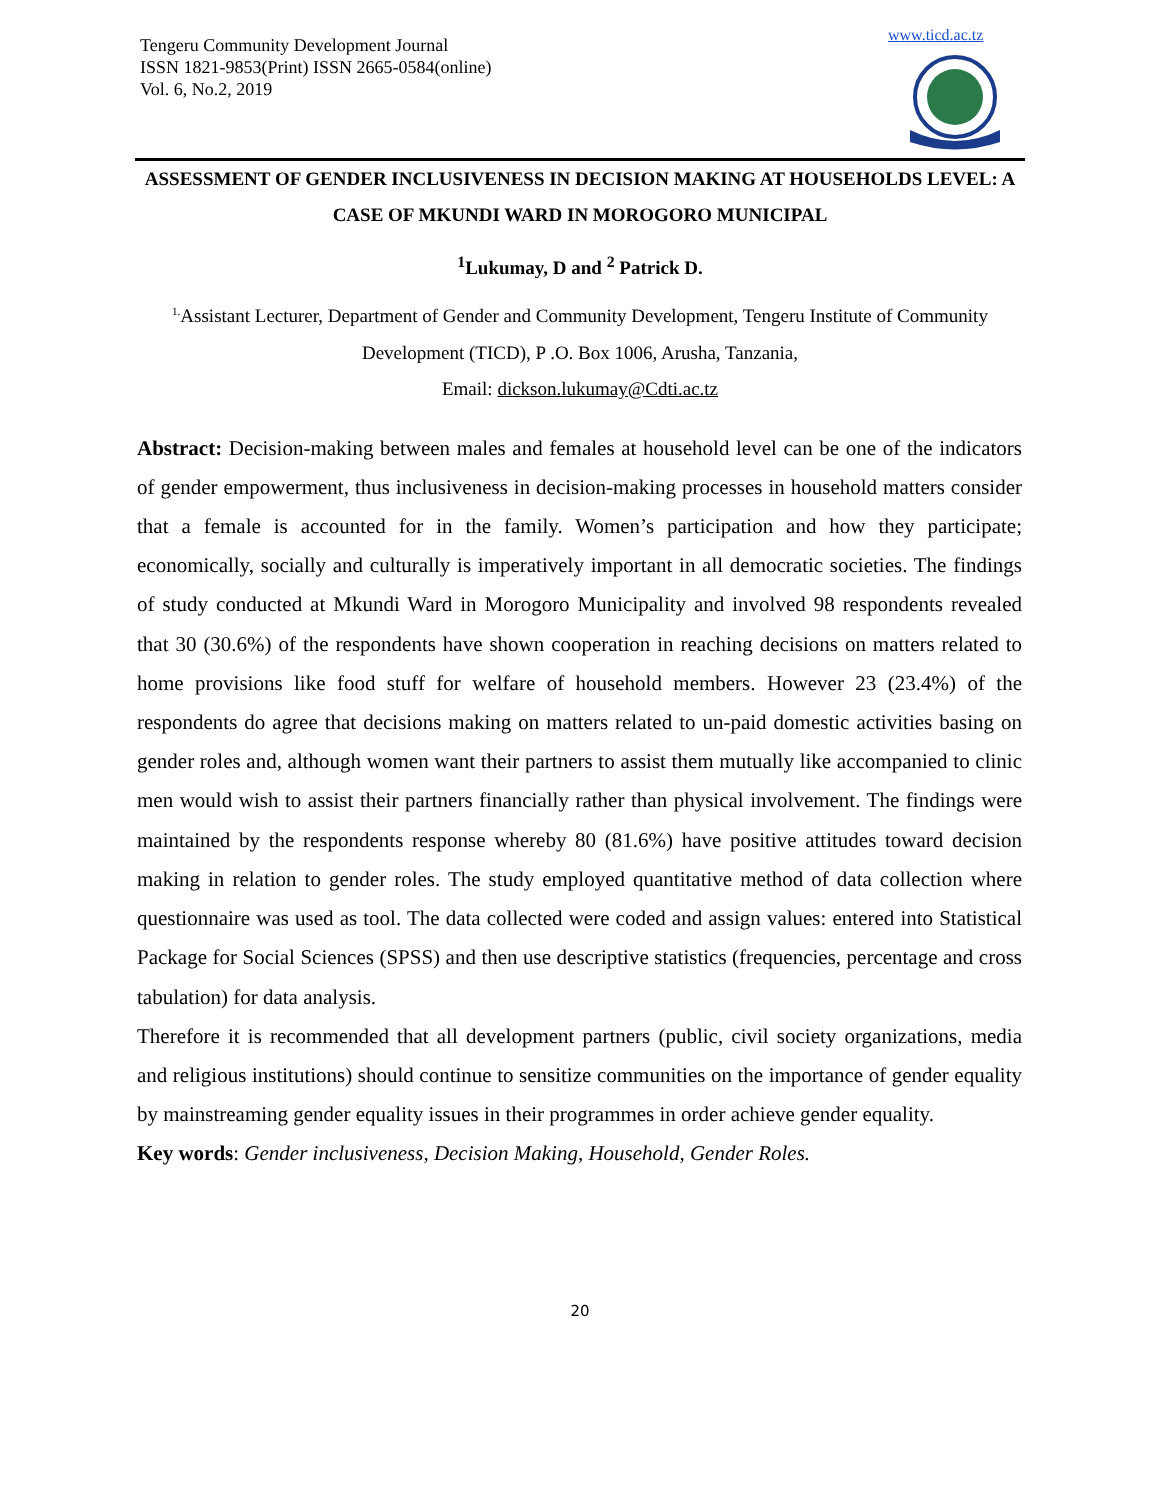Tengeru Community Development Journal
ISSN 1821-9853(Print) ISSN 2665-0584(online)
Vol. 6, No.2, 2019
www.ticd.ac.tz
ASSESSMENT OF GENDER INCLUSIVENESS IN DECISION MAKING AT HOUSEHOLDS LEVEL: A CASE OF MKUNDI WARD IN MOROGORO MUNICIPAL
<sup>1</sup> Lukumay, D and <sup>2</sup> Patrick D.
<sup>1.</sup> Assistant Lecturer, Department of Gender and Community Development, Tengeru Institute of Community Development (TICD), P .O. Box 1006, Arusha, Tanzania,
Email: dickson.lukumay@Cdti.ac.tz
Abstract: Decision-making between males and females at household level can be one of the indicators of gender empowerment, thus inclusiveness in decision-making processes in household matters consider that a female is accounted for in the family. Women’s participation and how they participate; economically, socially and culturally is imperatively important in all democratic societies. The findings of study conducted at Mkundi Ward in Morogoro Municipality and involved 98 respondents revealed that 30 (30.6%) of the respondents have shown cooperation in reaching decisions on matters related to home provisions like food stuff for welfare of household members. However 23 (23.4%) of the respondents do agree that decisions making on matters related to un-paid domestic activities basing on gender roles and, although women want their partners to assist them mutually like accompanied to clinic men would wish to assist their partners financially rather than physical involvement. The findings were maintained by the respondents response whereby 80 (81.6%) have positive attitudes toward decision making in relation to gender roles. The study employed quantitative method of data collection where questionnaire was used as tool. The data collected were coded and assign values: entered into Statistical Package for Social Sciences (SPSS) and then use descriptive statistics (frequencies, percentage and cross tabulation) for data analysis.
Therefore it is recommended that all development partners (public, civil society organizations, media and religious institutions) should continue to sensitize communities on the importance of gender equality by mainstreaming gender equality issues in their programmes in order achieve gender equality.
Key words: Gender inclusiveness, Decision Making, Household, Gender Roles.
20